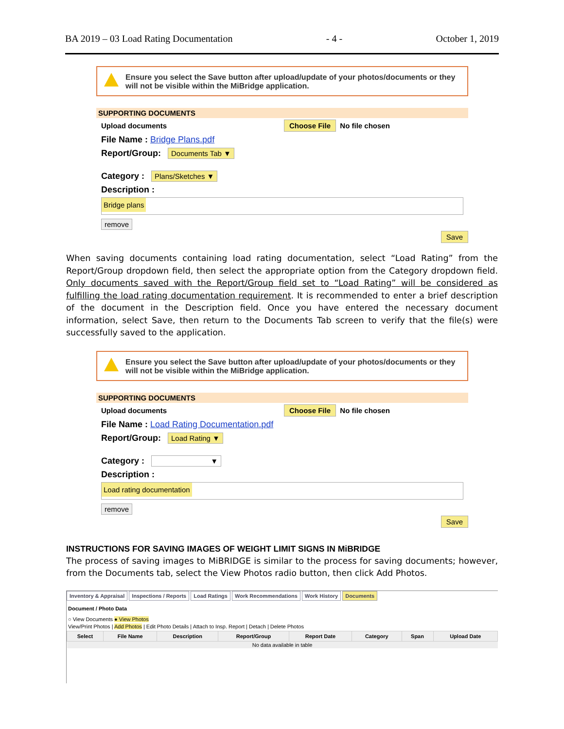BA 2019 – 03 Load Rating Documentation - 4 - October 1, 2019
Ensure you select the Save button after upload/update of your photos/documents or they will not be visible within the MiBridge application.
SUPPORTING DOCUMENTS
Upload documents Choose File No file chosen
File Name : Bridge Plans.pdf
Report/Group: Documents Tab ▼
Category : Plans/Sketches ▼
Description :
Bridge plans
remove
Save
When saving documents containing load rating documentation, select “Load Rating” from the Report/Group dropdown field, then select the appropriate option from the Category dropdown field. Only documents saved with the Report/Group field set to “Load Rating” will be considered as fulfilling the load rating documentation requirement. It is recommended to enter a brief description of the document in the Description field. Once you have entered the necessary document information, select Save, then return to the Documents Tab screen to verify that the file(s) were successfully saved to the application.
Ensure you select the Save button after upload/update of your photos/documents or they will not be visible within the MiBridge application.
SUPPORTING DOCUMENTS
Upload documents Choose File No file chosen
File Name : Load Rating Documentation.pdf
Report/Group: Load Rating ▼
Category : ▼
Description :
Load rating documentation
remove
Save
INSTRUCTIONS FOR SAVING IMAGES OF WEIGHT LIMIT SIGNS IN MiBRIDGE
The process of saving images to MiBRIDGE is similar to the process for saving documents; however, from the Documents tab, select the View Photos radio button, then click Add Photos.
Inventory & Appraisal Inspections / Reports Load Ratings Work Recommendations Work History Documents
Document / Photo Data
○ View Documents ● View Photos
View/Print Photos | Add Photos | Edit Photo Details | Attach to Insp. Report | Detach | Delete Photos
| Select | File Name | Description | Report/Group | Report Date | Category | Span | Upload Date |
| --- | --- | --- | --- | --- | --- | --- | --- |
| No data available in table | | | | | | | |